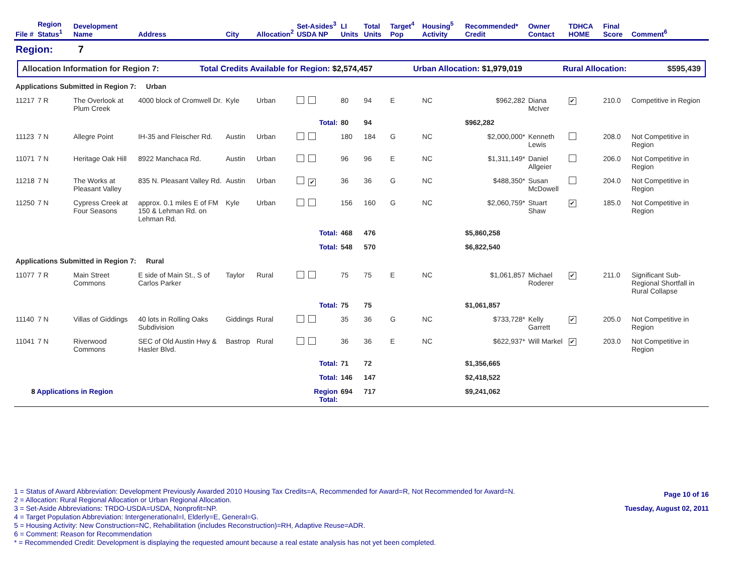| File # | Region Status<sup>1</sup> | Development Name | Address | City | Allocation<sup>2</sup> | Set-Asides<sup>3</sup> USDA NP | LI Units | Total Units | Target<sup>4</sup> Pop | Housing<sup>5</sup> Activity | Recommended* Credit | Owner Contact | TDHCA HOME | Final Score | Comment<sup>6</sup> |
| --- | --- | --- | --- | --- | --- | --- | --- | --- | --- | --- | --- | --- | --- | --- | --- |
| Region: 7 | | | | | | | | | | | | | | | |
| Allocation Information for Region 7: Total Credits Available for Region: $2,574,457 Urban Allocation: $1,979,019 Rural Allocation: $595,439 | | | | | | | | | | | | | | | |
| Applications Submitted in Region 7: Urban | | | | | | | | | | | | | | | |
| 11217 | 7 R | The Overlook at Plum Creek | 4000 block of Cromwell Dr. | Kyle | Urban | | 80 | 94 | E | NC | $962,282 | Diana McIver | ✔ | 210.0 | Competitive in Region |
| | | | | | | Total: | 80 | 94 | | | $962,282 | | | | |
| 11123 | 7 N | Allegre Point | IH-35 and Fleischer Rd. | Austin | Urban | | 180 | 184 | G | NC | $2,000,000* | Kenneth Lewis | | 208.0 | Not Competitive in Region |
| 11071 | 7 N | Heritage Oak Hill | 8922 Manchaca Rd. | Austin | Urban | | 96 | 96 | E | NC | $1,311,149* | Daniel Allgeier | | 206.0 | Not Competitive in Region |
| 11218 | 7 N | The Works at Pleasant Valley | 835 N. Pleasant Valley Rd. | Austin | Urban | ✔ | 36 | 36 | G | NC | $488,350* | Susan McDowell | | 204.0 | Not Competitive in Region |
| 11250 | 7 N | Cypress Creek at Four Seasons | approx. 0.1 miles E of FM 150 & Lehman Rd. on Lehman Rd. | Kyle | Urban | | 156 | 160 | G | NC | $2,060,759* | Stuart Shaw | ✔ | 185.0 | Not Competitive in Region |
| | | | | | | Total: | 468 | 476 | | | $5,860,258 | | | | |
| | | | | | | Total: | 548 | 570 | | | $6,822,540 | | | | |
| Applications Submitted in Region 7: Rural | | | | | | | | | | | | | | | |
| 11077 | 7 R | Main Street Commons | E side of Main St., S of Carlos Parker | Taylor | Rural | | 75 | 75 | E | NC | $1,061,857 | Michael Roderer | ✔ | 211.0 | Significant Sub-Regional Shortfall in Rural Collapse |
| | | | | | | Total: | 75 | 75 | | | $1,061,857 | | | | |
| 11140 | 7 N | Villas of Giddings | 40 lots in Rolling Oaks Subdivision | Giddings | Rural | | 35 | 36 | G | NC | $733,728* | Kelly Garrett | ✔ | 205.0 | Not Competitive in Region |
| 11041 | 7 N | Riverwood Commons | SEC of Old Austin Hwy & Hasler Blvd. | Bastrop | Rural | | 36 | 36 | E | NC | $622,937* | Will Markel | ✔ | 203.0 | Not Competitive in Region |
| | | | | | | Total: | 71 | 72 | | | $1,356,665 | | | | |
| | | | | | | Total: | 146 | 147 | | | $2,418,522 | | | | |
| 8 Applications in Region | | | | | | Region Total: | 694 | 717 | | | $9,241,062 | | | | |
1 = Status of Award Abbreviation: Development Previously Awarded 2010 Housing Tax Credits=A, Recommended for Award=R, Not Recommended for Award=N.
2 = Allocation: Rural Regional Allocation or Urban Regional Allocation.
3 = Set-Aside Abbreviations: TRDO-USDA=USDA, Nonprofit=NP.
4 = Target Population Abbreviation: Intergenerational=I, Elderly=E, General=G.
5 = Housing Activity: New Construction=NC, Rehabilitation (includes Reconstruction)=RH, Adaptive Reuse=ADR.
6 = Comment: Reason for Recommendation
* = Recommended Credit: Development is displaying the requested amount because a real estate analysis has not yet been completed.
Page 10 of 16
Tuesday, August 02, 2011